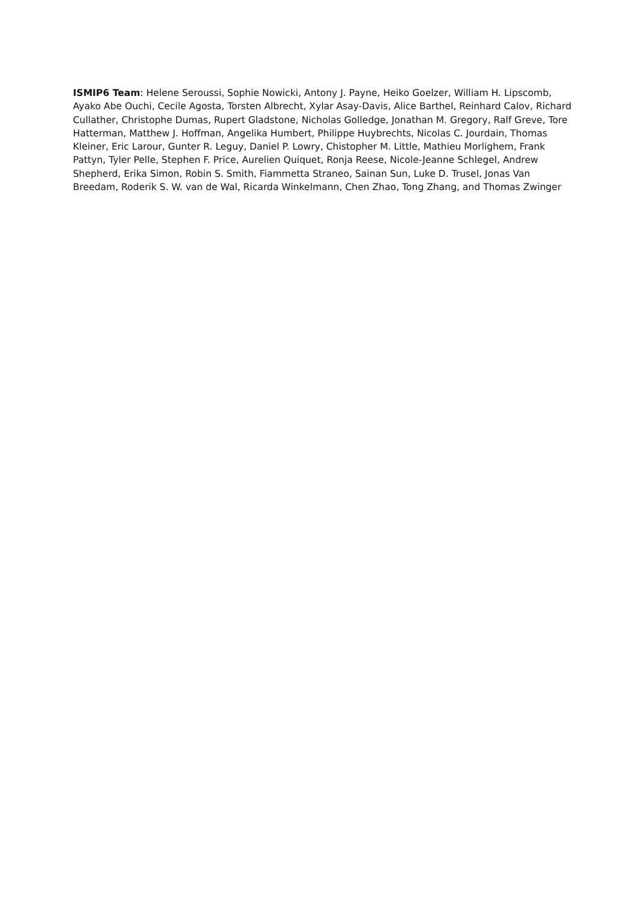ISMIP6 Team: Helene Seroussi, Sophie Nowicki, Antony J. Payne, Heiko Goelzer, William H. Lipscomb, Ayako Abe Ouchi, Cecile Agosta, Torsten Albrecht, Xylar Asay-Davis, Alice Barthel, Reinhard Calov, Richard Cullather, Christophe Dumas, Rupert Gladstone, Nicholas Golledge, Jonathan M. Gregory, Ralf Greve, Tore Hatterman, Matthew J. Hoffman, Angelika Humbert, Philippe Huybrechts, Nicolas C. Jourdain, Thomas Kleiner, Eric Larour, Gunter R. Leguy, Daniel P. Lowry, Chistopher M. Little, Mathieu Morlighem, Frank Pattyn, Tyler Pelle, Stephen F. Price, Aurelien Quiquet, Ronja Reese, Nicole-Jeanne Schlegel, Andrew Shepherd, Erika Simon, Robin S. Smith, Fiammetta Straneo, Sainan Sun, Luke D. Trusel, Jonas Van Breedam, Roderik S. W. van de Wal, Ricarda Winkelmann, Chen Zhao, Tong Zhang, and Thomas Zwinger